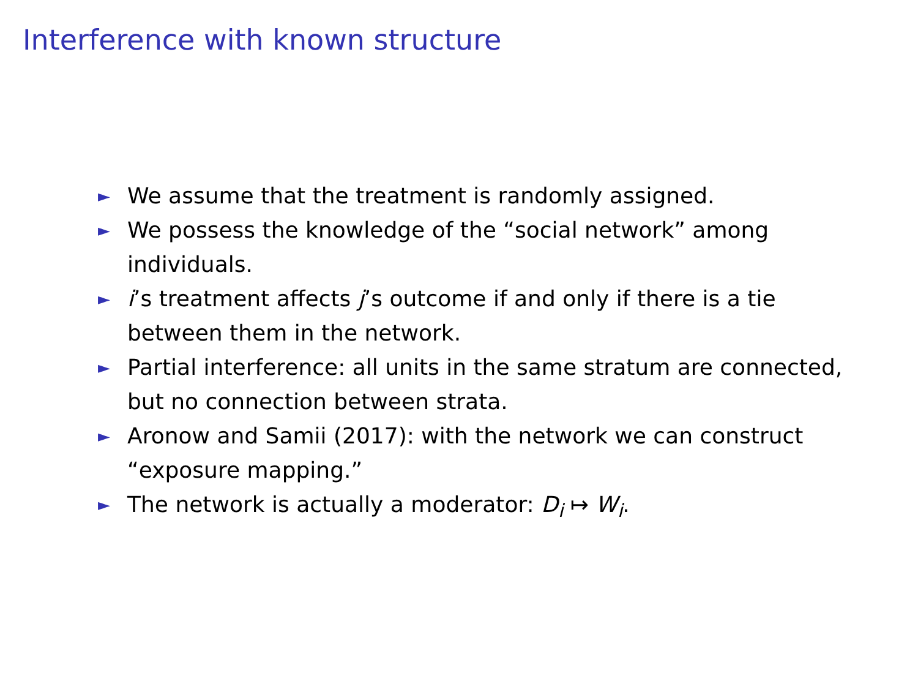Interference with known structure
► We assume that the treatment is randomly assigned.
► We possess the knowledge of the “social network” among individuals.
► i’s treatment affects j’s outcome if and only if there is a tie between them in the network.
► Partial interference: all units in the same stratum are connected, but no connection between strata.
► Aronow and Samii (2017): with the network we can construct “exposure mapping.”
► The network is actually a moderator: D<sub>i</sub> ↦ W<sub>i</sub>.